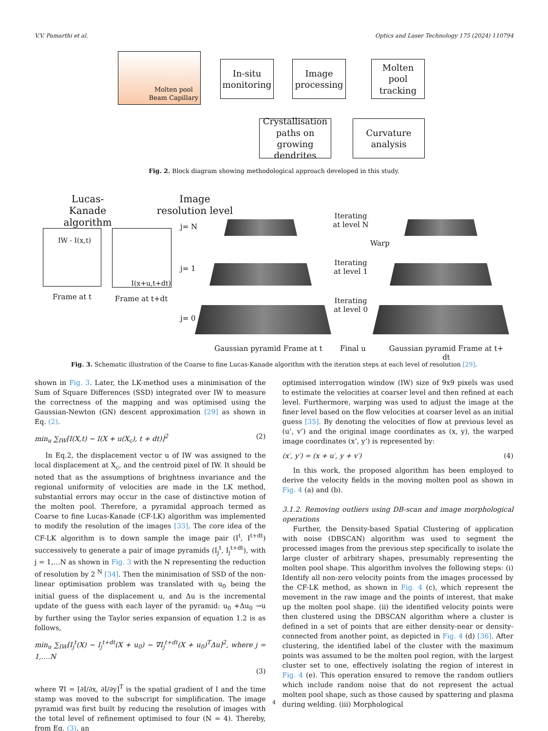V.V. Pamarthi et al. Optics and Laser Technology 175 (2024) 110794
Molten pool
Beam Capillary
In-situ monitoring
Image processing
Molten pool tracking
Crystallisation paths on growing dendrites
Curvature analysis
Fig. 2. Block diagram showing methodological approach developed in this study.
Lucas-Kanade algorithm
Image resolution level
IW - I(x,t) I(x+u,t+dt)
Frame at t Frame at t+dt
j= N
j= 1
j= 0
Iterating at level N
Warp
Iterating at level 1
Iterating at level 0
Gaussian pyramid Frame at t Final u
Gaussian pyramid Frame at t+ dt
Fig. 3. Schematic illustration of the Coarse to fine Lucas-Kanade algorithm with the iteration steps at each level of resolution [29].
shown in Fig. 3. Later, the LK-method uses a minimisation of the Sum of Square Differences (SSD) integrated over IW to measure the correctness of the mapping and was optimised using the Gaussian-Newton (GN) descent approximation [29] as shown in Eq. (2).
min<sub>u</sub> ∑<sub>IW</sub>[I(X,t) − I(X + u(X<sub>c</sub>), t + dt)]<sup>2</sup> (2)
In Eq.2, the displacement vector u of IW was assigned to the local displacement at X<sub>c</sub>, and the centroid pixel of IW. It should be noted that as the assumptions of brightness invariance and the regional uniformity of velocities are made in the LK method, substantial errors may occur in the case of distinctive motion of the molten pool. Therefore, a pyramidal approach termed as Coarse to fine Lucas-Kanade (CF-LK) algorithm was implemented to modify the resolution of the images [33]. The core idea of the CF-LK algorithm is to down sample the image pair (I<sup>t</sup>, I<sup>t+dt</sup>) successively to generate a pair of image pyramids (I<sub>j</sub><sup>t</sup>, I<sub>j</sub><sup>t+dt</sup>), with j = 1,…N as shown in Fig. 3 with the N representing the reduction of resolution by 2 <sup>N</sup> [34]. Then the minimisation of SSD of the non-linear optimisation problem was translated with u<sub>0</sub> being the initial guess of the displacement u, and Δu is the incremental update of the guess with each layer of the pyramid: u<sub>0</sub> +Δu<sub>0</sub> →u by further using the Taylor series expansion of equation 1.2 is as follows,
min<sub>u</sub> ∑<sub>IW</sub>[I<sub>j</sub><sup>t</sup>(X) − I<sub>j</sub><sup>t+dt</sup>(X + u<sub>0</sub>) − ∇I<sub>j</sub><sup>t+dt</sup>(X + u<sub>0</sub>)<sup>T</sup>Δu]<sup>2</sup>, where j = 1,….N
(3)
where ∇I = [∂I/∂x, ∂I/∂y]<sup>T</sup> is the spatial gradient of I and the time stamp was moved to the subscript for simplification. The image pyramid was first built by reducing the resolution of images with the total level of refinement optimised to four (N = 4). Thereby, from Eq. (3), an
optimised interrogation window (IW) size of 9x9 pixels was used to estimate the velocities at coarser level and then refined at each level. Furthermore, warping was used to adjust the image at the finer level based on the flow velocities at coarser level as an initial guess [35]. By denoting the velocities of flow at previous level as (u’, v’) and the original image coordinates as (x, y), the warped image coordinates (x’, y’) is represented by:
(x′, y′) = (x + u′, y + v′) (4)
In this work, the proposed algorithm has been employed to derive the velocity fields in the moving molten pool as shown in Fig. 4 (a) and (b).
3.1.2. Removing outliers using DB-scan and image morphological operations
Further, the Density-based Spatial Clustering of application with noise (DBSCAN) algorithm was used to segment the processed images from the previous step specifically to isolate the large cluster of arbitrary shapes, presumably representing the molten pool shape. This algorithm involves the following steps: (i) Identify all non-zero velocity points from the images processed by the CF-LK method, as shown in Fig. 4 (c), which represent the movement in the raw image and the points of interest, that make up the molten pool shape. (ii) the identified velocity points were then clustered using the DBSCAN algorithm where a cluster is defined in a set of points that are either density-near or density-connected from another point, as depicted in Fig. 4 (d) [36]. After clustering, the identified label of the cluster with the maximum points was assumed to be the molten pool region, with the largest cluster set to one, effectively isolating the region of interest in Fig. 4 (e). This operation ensured to remove the random outliers which include random noise that do not represent the actual molten pool shape, such as those caused by spattering and plasma during welding. (iii) Morphological
4